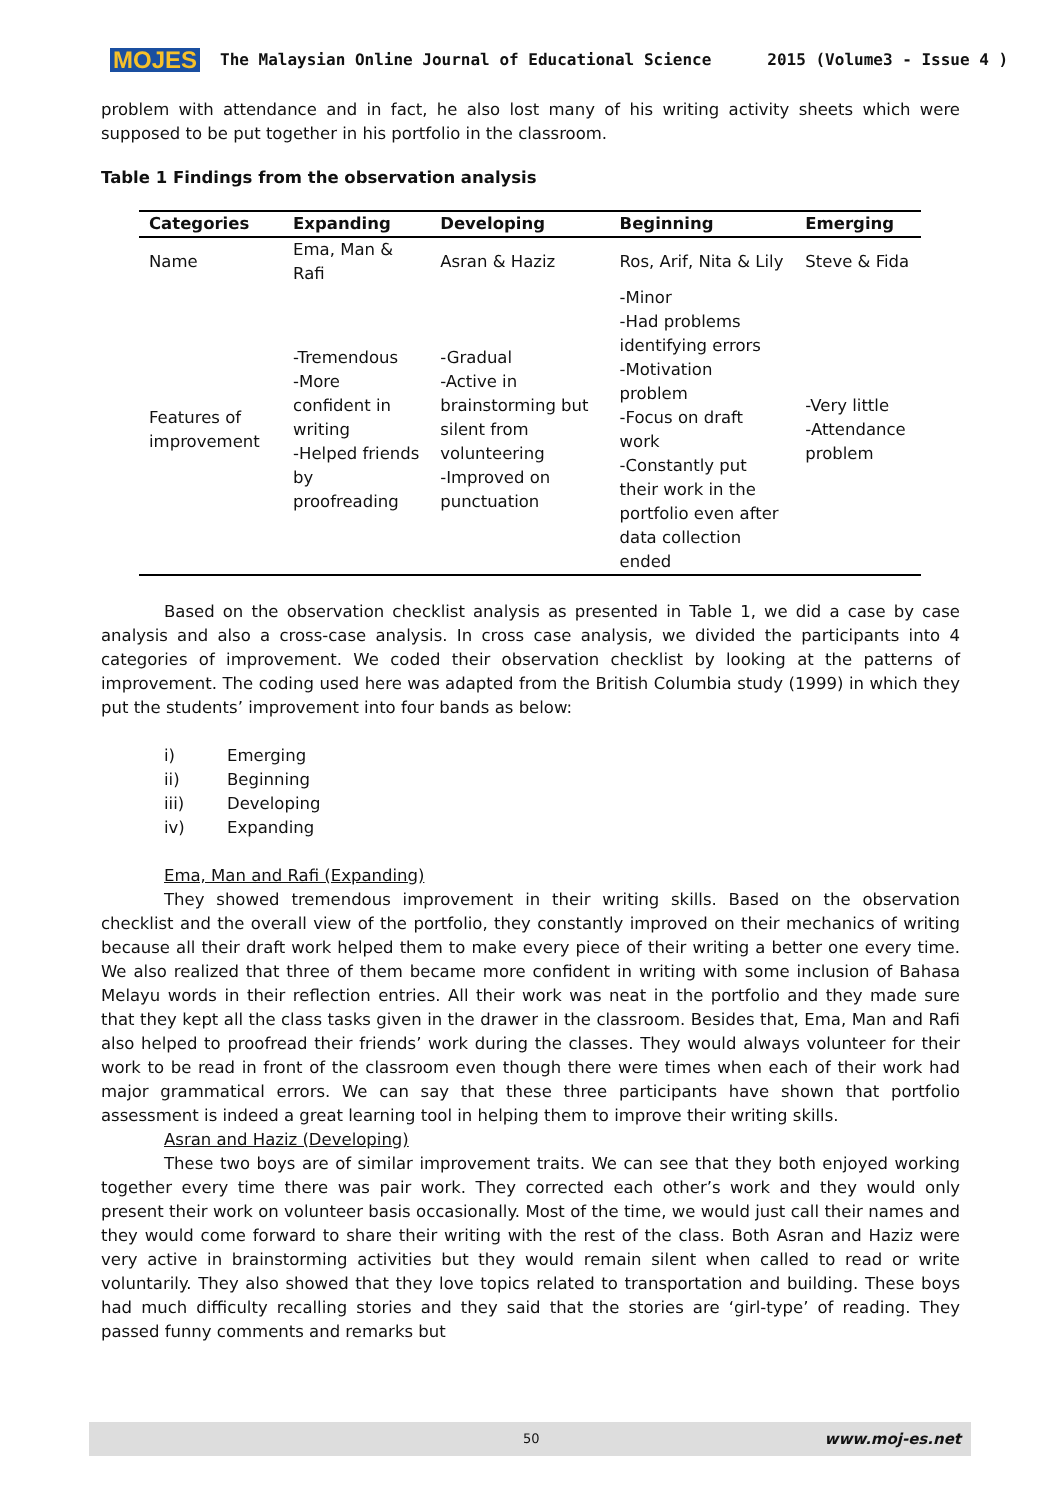MOJES The Malaysian Online Journal of Educational Science 2015 (Volume3 - Issue 4 )
problem with attendance and in fact, he also lost many of his writing activity sheets which were supposed to be put together in his portfolio in the classroom.
Table 1 Findings from the observation analysis
| Categories | Expanding | Developing | Beginning | Emerging |
| --- | --- | --- | --- | --- |
| Name | Ema, Man & Rafi | Asran & Haziz | Ros, Arif, Nita & Lily | Steve & Fida |
| Features of improvement | -Tremendous -More confident in writing -Helped friends by proofreading | -Gradual -Active in brainstorming but silent from volunteering -Improved on punctuation | -Minor -Had problems identifying errors -Motivation problem -Focus on draft work -Constantly put their work in the portfolio even after data collection ended | -Very little -Attendance problem |
Based on the observation checklist analysis as presented in Table 1, we did a case by case analysis and also a cross-case analysis. In cross case analysis, we divided the participants into 4 categories of improvement. We coded their observation checklist by looking at the patterns of improvement. The coding used here was adapted from the British Columbia study (1999) in which they put the students’ improvement into four bands as below:
i) Emerging
ii) Beginning
iii) Developing
iv) Expanding
Ema, Man and Rafi (Expanding)
They showed tremendous improvement in their writing skills. Based on the observation checklist and the overall view of the portfolio, they constantly improved on their mechanics of writing because all their draft work helped them to make every piece of their writing a better one every time. We also realized that three of them became more confident in writing with some inclusion of Bahasa Melayu words in their reflection entries. All their work was neat in the portfolio and they made sure that they kept all the class tasks given in the drawer in the classroom. Besides that, Ema, Man and Rafi also helped to proofread their friends’ work during the classes. They would always volunteer for their work to be read in front of the classroom even though there were times when each of their work had major grammatical errors. We can say that these three participants have shown that portfolio assessment is indeed a great learning tool in helping them to improve their writing skills.
Asran and Haziz (Developing)
These two boys are of similar improvement traits. We can see that they both enjoyed working together every time there was pair work. They corrected each other’s work and they would only present their work on volunteer basis occasionally. Most of the time, we would just call their names and they would come forward to share their writing with the rest of the class. Both Asran and Haziz were very active in brainstorming activities but they would remain silent when called to read or write voluntarily. They also showed that they love topics related to transportation and building. These boys had much difficulty recalling stories and they said that the stories are ‘girl-type’ of reading. They passed funny comments and remarks but
50 www.moj-es.net